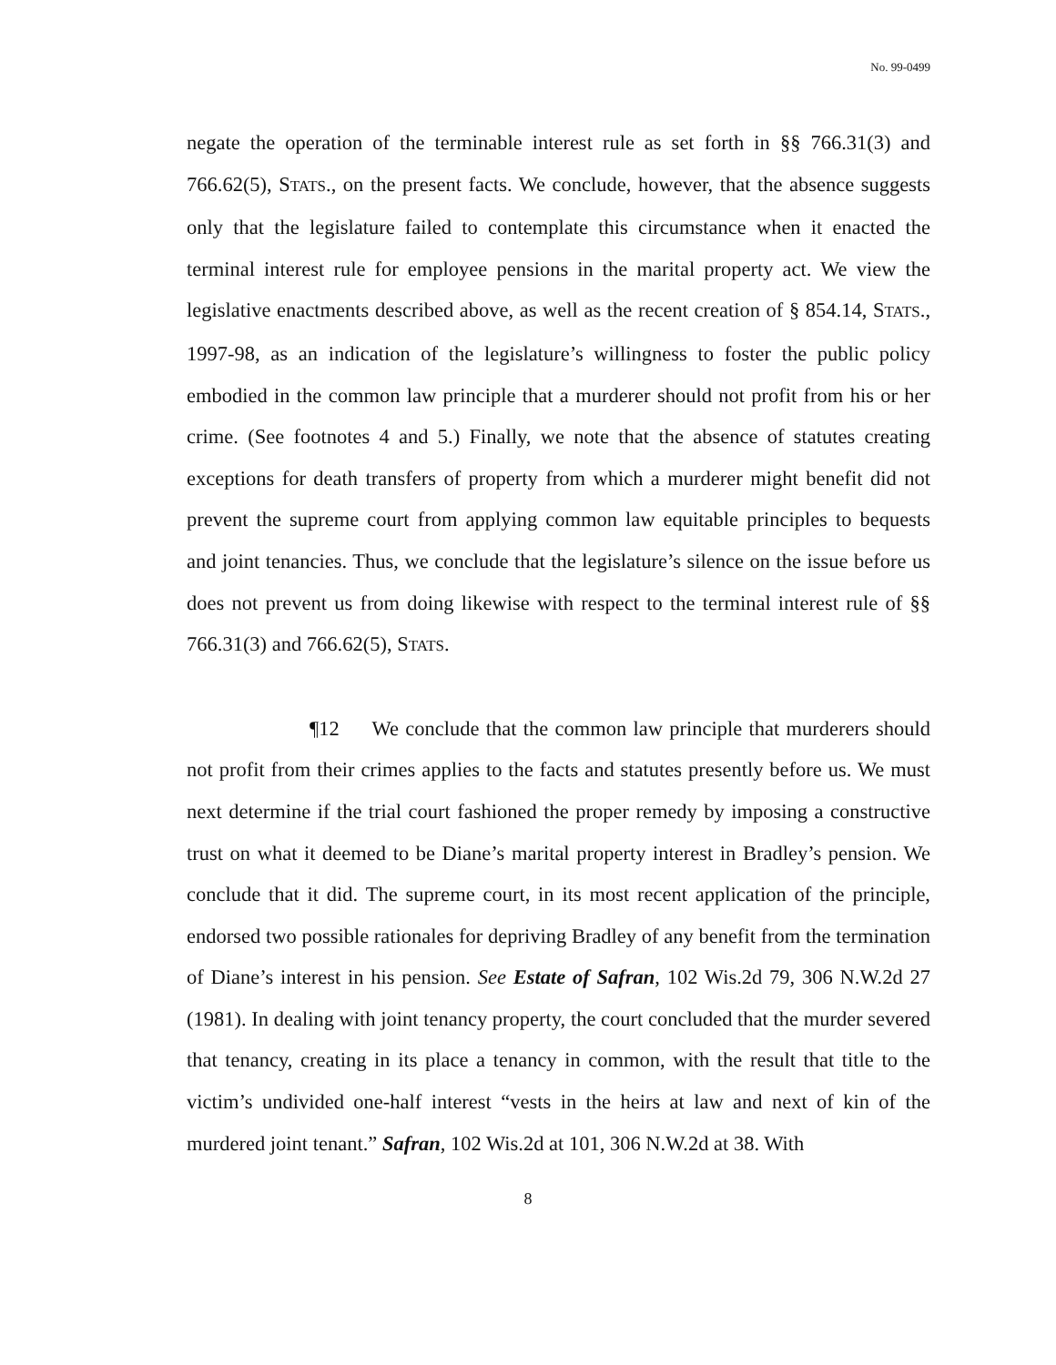No. 99-0499
negate the operation of the terminable interest rule as set forth in §§ 766.31(3) and 766.62(5), STATS., on the present facts. We conclude, however, that the absence suggests only that the legislature failed to contemplate this circumstance when it enacted the terminal interest rule for employee pensions in the marital property act. We view the legislative enactments described above, as well as the recent creation of § 854.14, STATS., 1997-98, as an indication of the legislature’s willingness to foster the public policy embodied in the common law principle that a murderer should not profit from his or her crime. (See footnotes 4 and 5.) Finally, we note that the absence of statutes creating exceptions for death transfers of property from which a murderer might benefit did not prevent the supreme court from applying common law equitable principles to bequests and joint tenancies. Thus, we conclude that the legislature’s silence on the issue before us does not prevent us from doing likewise with respect to the terminal interest rule of §§ 766.31(3) and 766.62(5), STATS.
¶12 We conclude that the common law principle that murderers should not profit from their crimes applies to the facts and statutes presently before us. We must next determine if the trial court fashioned the proper remedy by imposing a constructive trust on what it deemed to be Diane’s marital property interest in Bradley’s pension. We conclude that it did. The supreme court, in its most recent application of the principle, endorsed two possible rationales for depriving Bradley of any benefit from the termination of Diane’s interest in his pension. See Estate of Safran, 102 Wis.2d 79, 306 N.W.2d 27 (1981). In dealing with joint tenancy property, the court concluded that the murder severed that tenancy, creating in its place a tenancy in common, with the result that title to the victim’s undivided one-half interest “vests in the heirs at law and next of kin of the murdered joint tenant.” Safran, 102 Wis.2d at 101, 306 N.W.2d at 38. With
8